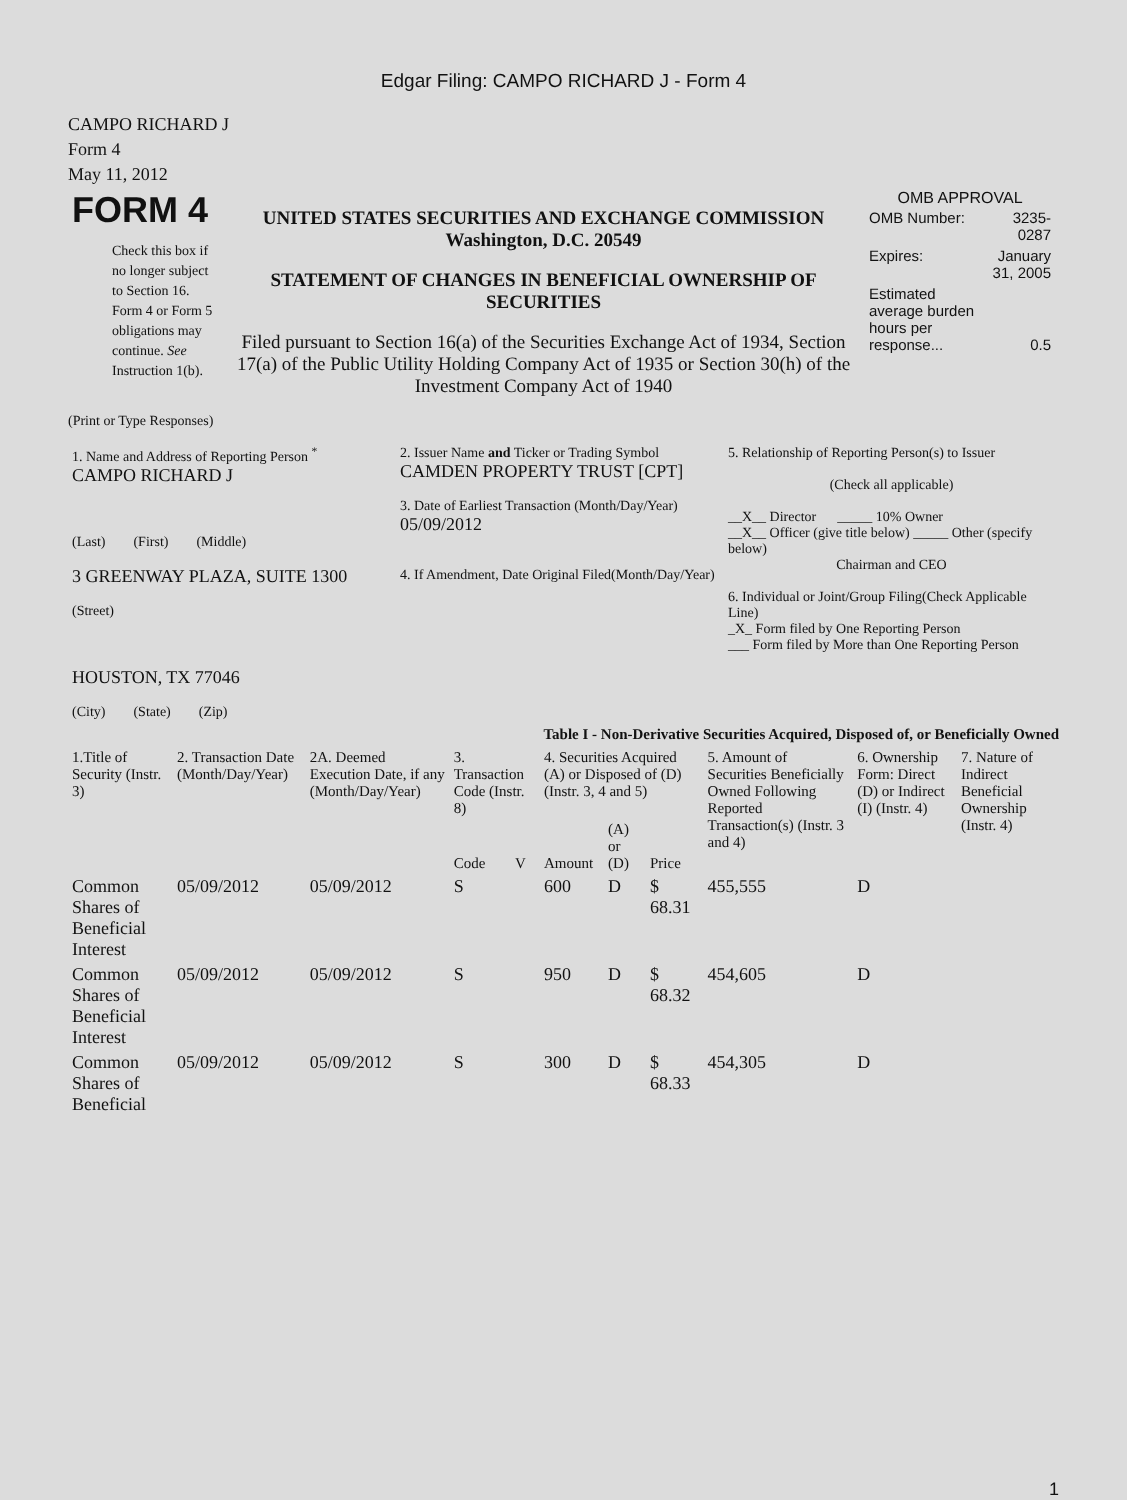Edgar Filing: CAMPO RICHARD J - Form 4
CAMPO RICHARD J
Form 4
May 11, 2012
| FORM 4 Check this box if no longer subject to Section 16. Form 4 or Form 5 obligations may continue. See Instruction 1(b). | UNITED STATES SECURITIES AND EXCHANGE COMMISSION Washington, D.C. 20549 STATEMENT OF CHANGES IN BENEFICIAL OWNERSHIP OF SECURITIES Filed pursuant to Section 16(a) of the Securities Exchange Act of 1934, Section 17(a) of the Public Utility Holding Company Act of 1935 or Section 30(h) of the Investment Company Act of 1940 | OMB APPROVAL / OMB Number: / 3235-0287 / / Expires: / January 31, 2005 / / Estimated average burden hours per response... / 0.5 / |
(Print or Type Responses)
| 1. Name and Address of Reporting Person <sup>*</sup> CAMPO RICHARD J (Last) (First) (Middle) 3 GREENWAY PLAZA, SUITE 1300 (Street) HOUSTON, TX 77046 (City) (State) (Zip) | 2. Issuer Name and Ticker or Trading Symbol CAMDEN PROPERTY TRUST [CPT] 3. Date of Earliest Transaction (Month/Day/Year) 05/09/2012 4. If Amendment, Date Original Filed(Month/Day/Year) | 5. Relationship of Reporting Person(s) to Issuer (Check all applicable) __X__ Director _____ 10% Owner __X__ Officer (give title below) _____ Other (specify below) Chairman and CEO 6. Individual or Joint/Group Filing(Check Applicable Line) _X_ Form filed by One Reporting Person ___ Form filed by More than One Reporting Person |
Table I - Non-Derivative Securities Acquired, Disposed of, or Beneficially Owned
| 1.Title of Security (Instr. 3) | 2. Transaction Date (Month/Day/Year) | 2A. Deemed Execution Date, if any (Month/Day/Year) | 3. Transaction Code (Instr. 8) | | 4. Securities Acquired (A) or Disposed of (D) (Instr. 3, 4 and 5) | | | 5. Amount of Securities Beneficially Owned Following Reported Transaction(s) (Instr. 3 and 4) | 6. Ownership Form: Direct (D) or Indirect (I) (Instr. 4) | 7. Nature of Indirect Beneficial Ownership (Instr. 4) |
| --- | --- | --- | --- | --- | --- | --- | --- | --- | --- | --- |
| | | | Code | V | Amount | (A) or (D) | Price | | | |
| Common Shares of Beneficial Interest | 05/09/2012 | 05/09/2012 | S | | 600 | D | $ 68.31 | 455,555 | D | |
| Common Shares of Beneficial Interest | 05/09/2012 | 05/09/2012 | S | | 950 | D | $ 68.32 | 454,605 | D | |
| Common Shares of Beneficial | 05/09/2012 | 05/09/2012 | S | | 300 | D | $ 68.33 | 454,305 | D | |
1